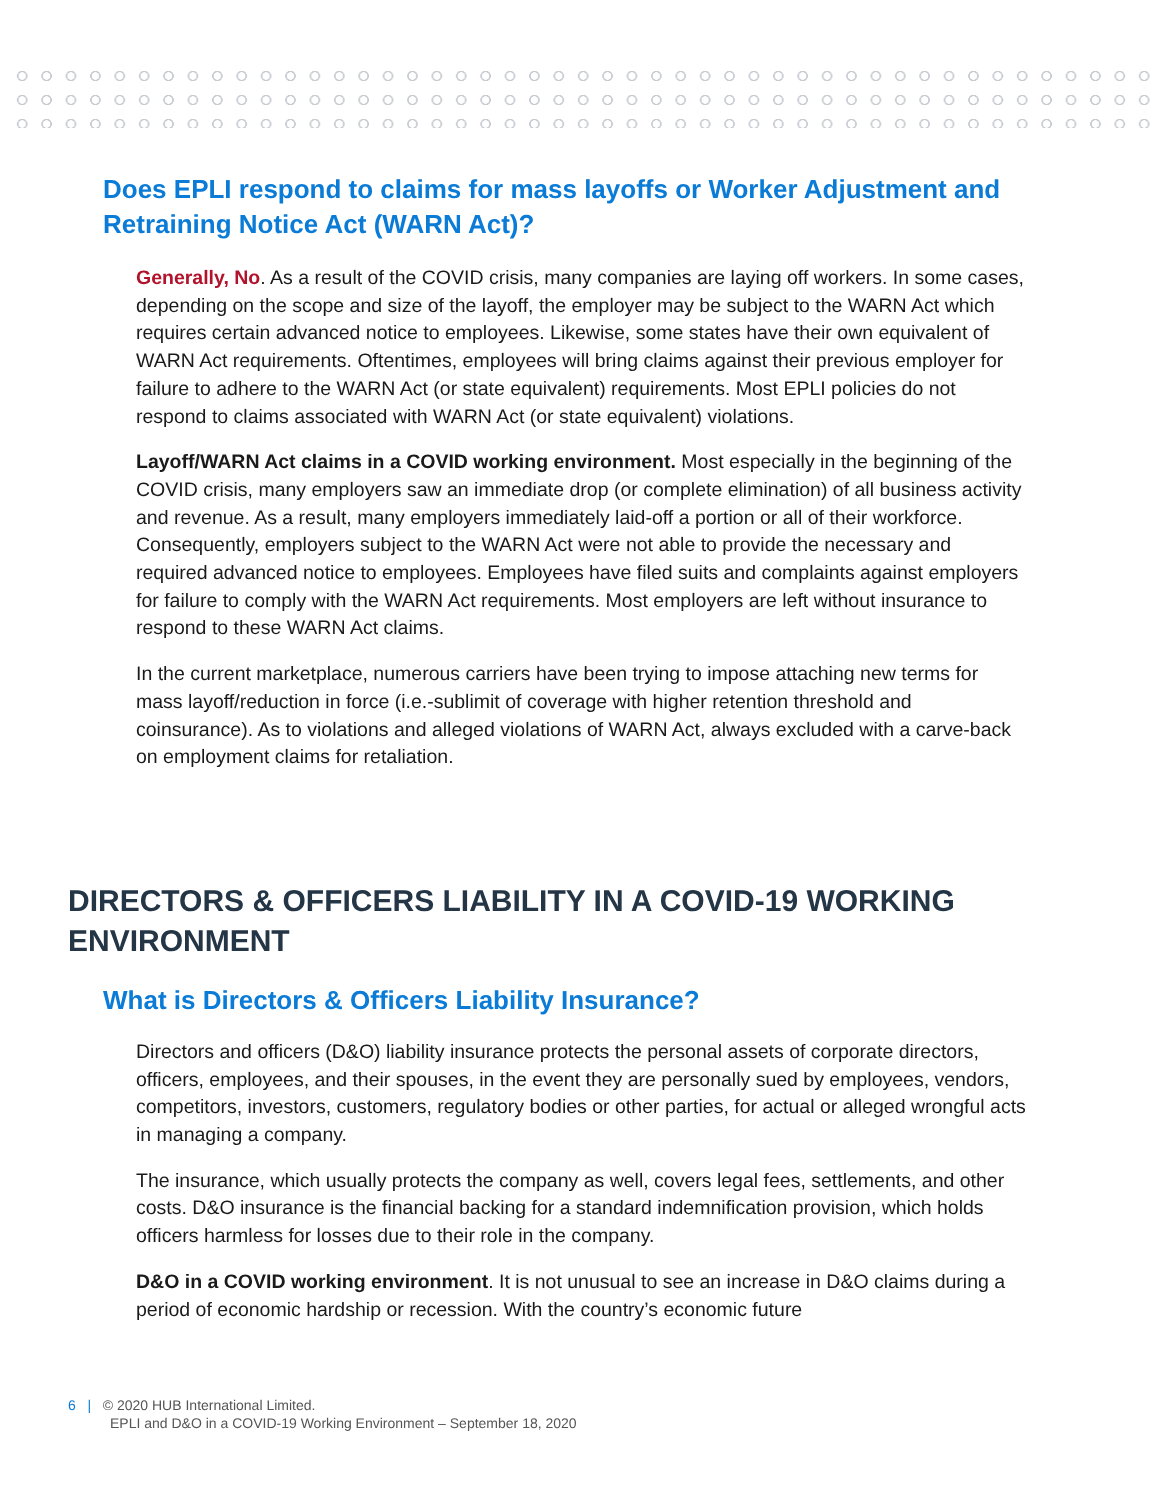Does EPLI respond to claims for mass layoffs or Worker Adjustment and Retraining Notice Act (WARN Act)?
Generally, No. As a result of the COVID crisis, many companies are laying off workers. In some cases, depending on the scope and size of the layoff, the employer may be subject to the WARN Act which requires certain advanced notice to employees. Likewise, some states have their own equivalent of WARN Act requirements. Oftentimes, employees will bring claims against their previous employer for failure to adhere to the WARN Act (or state equivalent) requirements. Most EPLI policies do not respond to claims associated with WARN Act (or state equivalent) violations.
Layoff/WARN Act claims in a COVID working environment. Most especially in the beginning of the COVID crisis, many employers saw an immediate drop (or complete elimination) of all business activity and revenue. As a result, many employers immediately laid-off a portion or all of their workforce. Consequently, employers subject to the WARN Act were not able to provide the necessary and required advanced notice to employees. Employees have filed suits and complaints against employers for failure to comply with the WARN Act requirements. Most employers are left without insurance to respond to these WARN Act claims.
In the current marketplace, numerous carriers have been trying to impose attaching new terms for mass layoff/reduction in force (i.e.-sublimit of coverage with higher retention threshold and coinsurance). As to violations and alleged violations of WARN Act, always excluded with a carve-back on employment claims for retaliation.
DIRECTORS & OFFICERS LIABILITY IN A COVID-19 WORKING ENVIRONMENT
What is Directors & Officers Liability Insurance?
Directors and officers (D&O) liability insurance protects the personal assets of corporate directors, officers, employees, and their spouses, in the event they are personally sued by employees, vendors, competitors, investors, customers, regulatory bodies or other parties, for actual or alleged wrongful acts in managing a company.
The insurance, which usually protects the company as well, covers legal fees, settlements, and other costs. D&O insurance is the financial backing for a standard indemnification provision, which holds officers harmless for losses due to their role in the company.
D&O in a COVID working environment. It is not unusual to see an increase in D&O claims during a period of economic hardship or recession. With the country’s economic future
6 | © 2020 HUB International Limited.
EPLI and D&O in a COVID-19 Working Environment – September 18, 2020